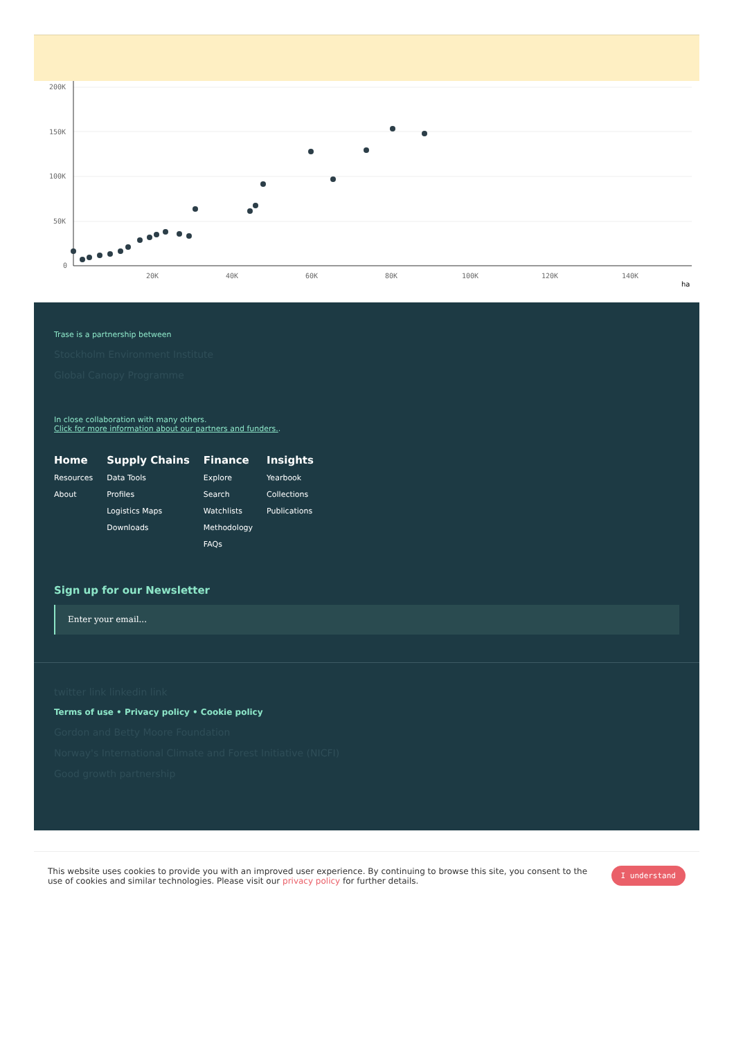200K
150K
100K
50K
0
20K
40K
60K
80K
100K
120K
140K
ha
Trase is a partnership between
Stockholm Environment Institute
Global Canopy Programme
In close collaboration with many others.
Click for more information about our partners and funders..
Home
Resources
About
Supply Chains
Data Tools
Profiles
Logistics Maps
Downloads
Finance
Explore
Search
Watchlists
Methodology
FAQs
Insights
Yearbook
Collections
Publications
Sign up for our Newsletter
Enter your email...
twitter link linkedin link
Terms of use • Privacy policy • Cookie policy
Gordon and Betty Moore Foundation
Norway's International Climate and Forest Initiative (NICFI)
Good growth partnership
This website uses cookies to provide you with an improved user experience. By continuing to browse this site, you consent to the use of cookies and similar technologies. Please visit our privacy policy for further details.
I understand